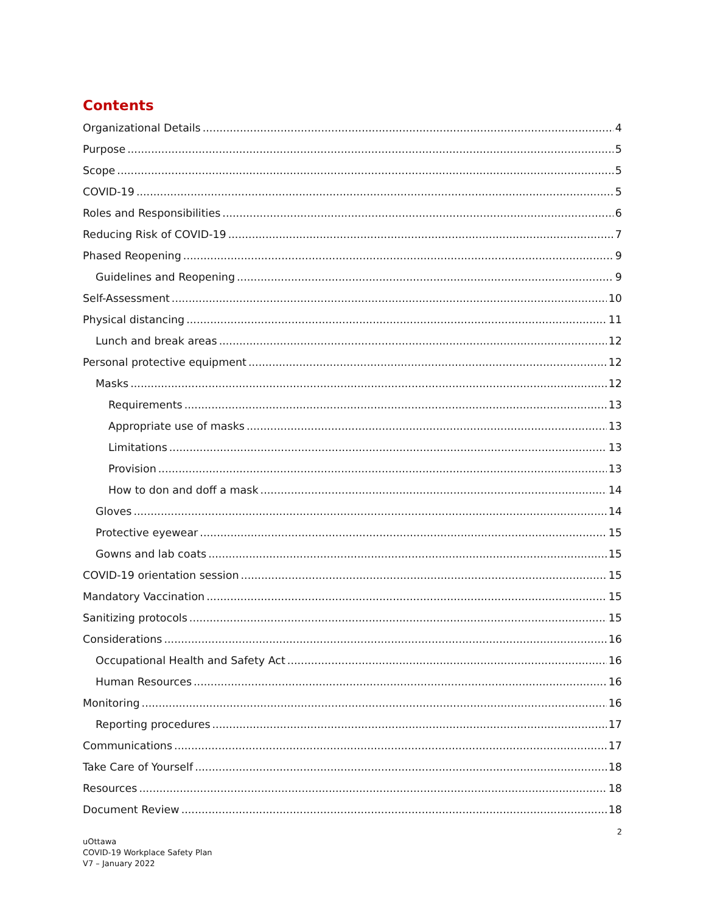Contents
Organizational Details 4
Purpose 5
Scope 5
COVID-19 5
Roles and Responsibilities 6
Reducing Risk of COVID-19 7
Phased Reopening 9
Guidelines and Reopening 9
Self-Assessment 10
Physical distancing 11
Lunch and break areas 12
Personal protective equipment 12
Masks 12
Requirements 13
Appropriate use of masks 13
Limitations 13
Provision 13
How to don and doff a mask 14
Gloves 14
Protective eyewear 15
Gowns and lab coats 15
COVID-19 orientation session 15
Mandatory Vaccination 15
Sanitizing protocols 15
Considerations 16
Occupational Health and Safety Act 16
Human Resources 16
Monitoring 16
Reporting procedures 17
Communications 17
Take Care of Yourself 18
Resources 18
Document Review 18
2
uOttawa
COVID-19 Workplace Safety Plan
V7 – January 2022